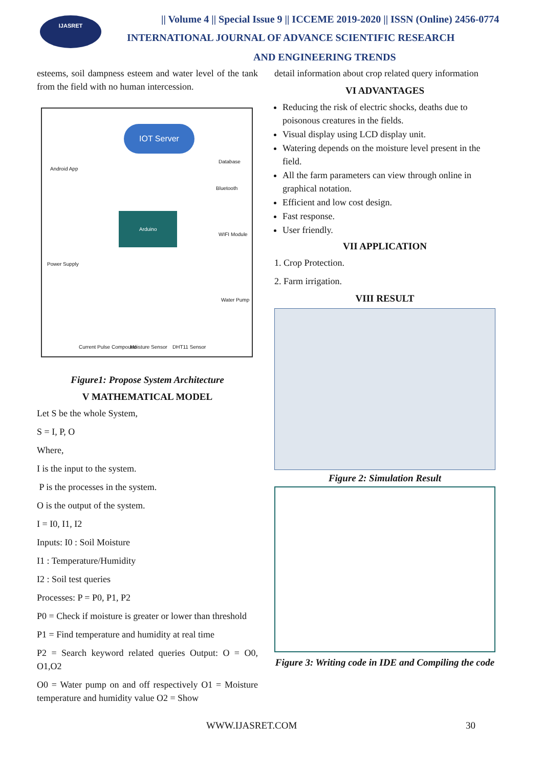IJASRET
|| Volume 4 || Special Issue 9 || ICCEME 2019-2020 || ISSN (Online) 2456-0774
INTERNATIONAL JOURNAL OF ADVANCE SCIENTIFIC RESEARCH
AND ENGINEERING TRENDS
esteems, soil dampness esteem and water level of the tank from the field with no human intercession.
Android App
IOT Server
Database
Bluetooth
WIFI Module
Power Supply
Arduino
Water Pump
Current Pulse Compound Moisture Sensor DHT11 Sensor
Figure1: Propose System Architecture
V MATHEMATICAL MODEL
Let S be the whole System,
S = I, P, O
Where,
I is the input to the system.
P is the processes in the system.
O is the output of the system.
I = I0, I1, I2
Inputs: I0 : Soil Moisture
I1 : Temperature/Humidity
I2 : Soil test queries
Processes: P = P0, P1, P2
P0 = Check if moisture is greater or lower than threshold
P1 = Find temperature and humidity at real time
P2 = Search keyword related queries Output: O = O0, O1,O2
O0 = Water pump on and off respectively O1 = Moisture temperature and humidity value O2 = Show
detail information about crop related query information
VI ADVANTAGES
Reducing the risk of electric shocks, deaths due to poisonous creatures in the fields.
Visual display using LCD display unit.
Watering depends on the moisture level present in the field.
All the farm parameters can view through online in graphical notation.
Efficient and low cost design.
Fast response.
User friendly.
VII APPLICATION
1. Crop Protection.
2. Farm irrigation.
VIII RESULT
Figure 2: Simulation Result
Figure 3: Writing code in IDE and Compiling the code
WWW.IJASRET.COM 30